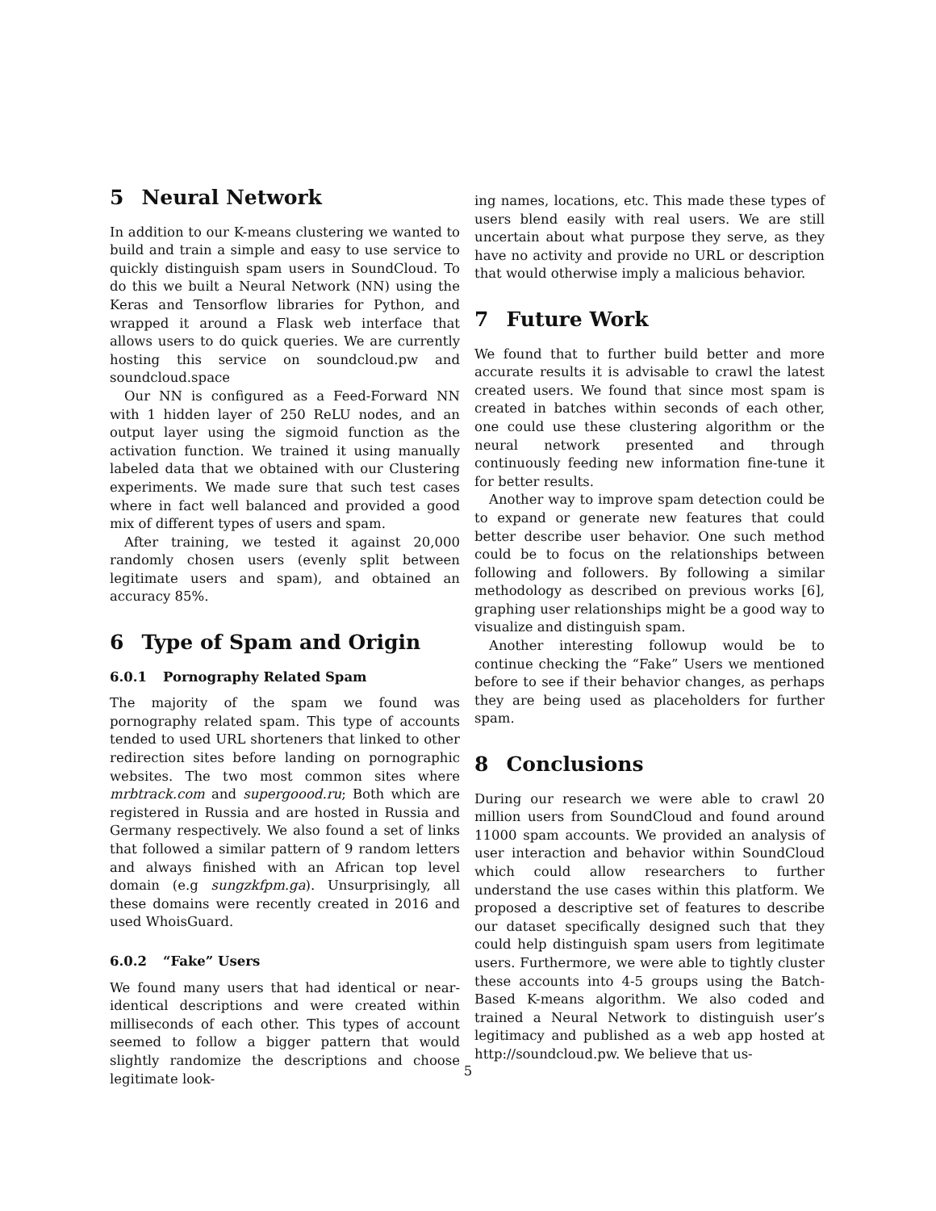5 Neural Network
In addition to our K-means clustering we wanted to build and train a simple and easy to use service to quickly distinguish spam users in SoundCloud. To do this we built a Neural Network (NN) using the Keras and Tensorflow libraries for Python, and wrapped it around a Flask web interface that allows users to do quick queries. We are currently hosting this service on soundcloud.pw and soundcloud.space
Our NN is configured as a Feed-Forward NN with 1 hidden layer of 250 ReLU nodes, and an output layer using the sigmoid function as the activation function. We trained it using manually labeled data that we obtained with our Clustering experiments. We made sure that such test cases where in fact well balanced and provided a good mix of different types of users and spam.
After training, we tested it against 20,000 randomly chosen users (evenly split between legitimate users and spam), and obtained an accuracy 85%.
6 Type of Spam and Origin
6.0.1 Pornography Related Spam
The majority of the spam we found was pornography related spam. This type of accounts tended to used URL shorteners that linked to other redirection sites before landing on pornographic websites. The two most common sites where mrbtrack.com and supergoood.ru; Both which are registered in Russia and are hosted in Russia and Germany respectively. We also found a set of links that followed a similar pattern of 9 random letters and always finished with an African top level domain (e.g sungzkfpm.ga). Unsurprisingly, all these domains were recently created in 2016 and used WhoisGuard.
6.0.2 “Fake” Users
We found many users that had identical or near-identical descriptions and were created within milliseconds of each other. This types of account seemed to follow a bigger pattern that would slightly randomize the descriptions and choose legitimate look-
ing names, locations, etc. This made these types of users blend easily with real users. We are still uncertain about what purpose they serve, as they have no activity and provide no URL or description that would otherwise imply a malicious behavior.
7 Future Work
We found that to further build better and more accurate results it is advisable to crawl the latest created users. We found that since most spam is created in batches within seconds of each other, one could use these clustering algorithm or the neural network presented and through continuously feeding new information fine-tune it for better results.
Another way to improve spam detection could be to expand or generate new features that could better describe user behavior. One such method could be to focus on the relationships between following and followers. By following a similar methodology as described on previous works [6], graphing user relationships might be a good way to visualize and distinguish spam.
Another interesting followup would be to continue checking the “Fake” Users we mentioned before to see if their behavior changes, as perhaps they are being used as placeholders for further spam.
8 Conclusions
During our research we were able to crawl 20 million users from SoundCloud and found around 11000 spam accounts. We provided an analysis of user interaction and behavior within SoundCloud which could allow researchers to further understand the use cases within this platform. We proposed a descriptive set of features to describe our dataset specifically designed such that they could help distinguish spam users from legitimate users. Furthermore, we were able to tightly cluster these accounts into 4-5 groups using the Batch-Based K-means algorithm. We also coded and trained a Neural Network to distinguish user’s legitimacy and published as a web app hosted at http://soundcloud.pw. We believe that us-
5